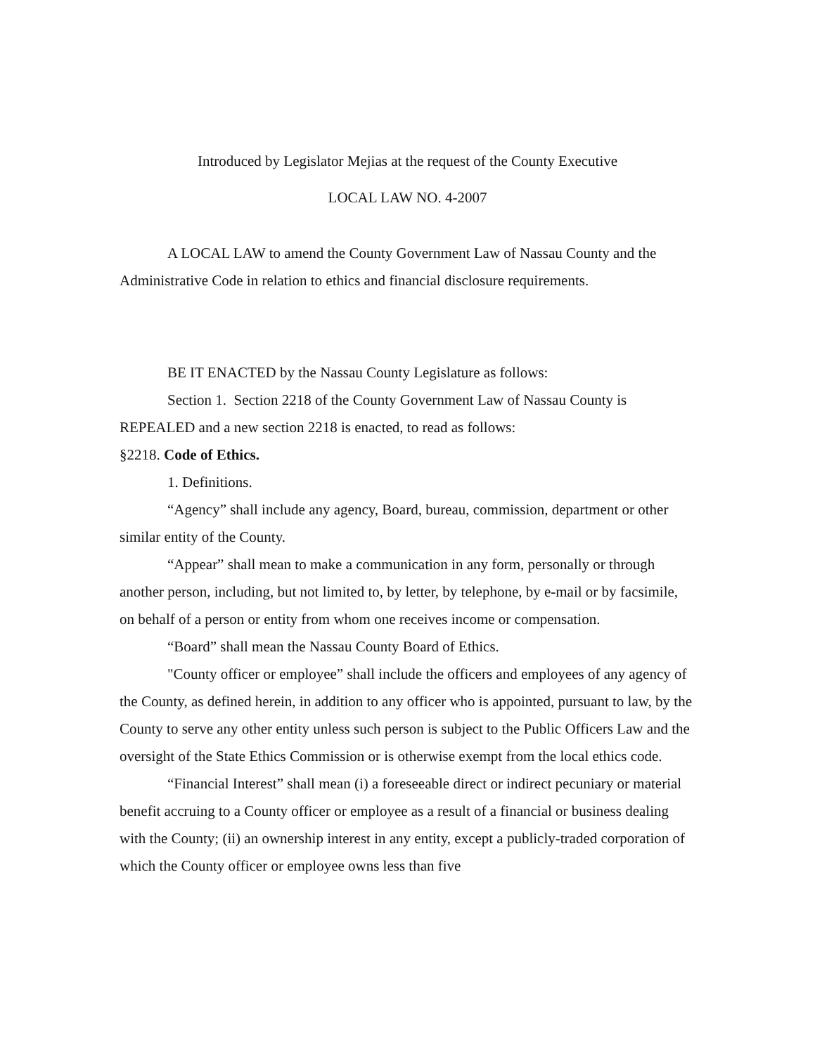Introduced by Legislator Mejias at the request of the County Executive
LOCAL LAW NO. 4-2007
A LOCAL LAW to amend the County Government Law of Nassau County and the Administrative Code in relation to ethics and financial disclosure requirements.
BE IT ENACTED by the Nassau County Legislature as follows:
Section 1. Section 2218 of the County Government Law of Nassau County is REPEALED and a new section 2218 is enacted, to read as follows:
§2218. Code of Ethics.
1. Definitions.
“Agency” shall include any agency, Board, bureau, commission, department or other similar entity of the County.
“Appear” shall mean to make a communication in any form, personally or through another person, including, but not limited to, by letter, by telephone, by e-mail or by facsimile, on behalf of a person or entity from whom one receives income or compensation.
“Board” shall mean the Nassau County Board of Ethics.
"County officer or employee” shall include the officers and employees of any agency of the County, as defined herein, in addition to any officer who is appointed, pursuant to law, by the County to serve any other entity unless such person is subject to the Public Officers Law and the oversight of the State Ethics Commission or is otherwise exempt from the local ethics code.
“Financial Interest” shall mean (i) a foreseeable direct or indirect pecuniary or material benefit accruing to a County officer or employee as a result of a financial or business dealing with the County; (ii) an ownership interest in any entity, except a publicly-traded corporation of which the County officer or employee owns less than five